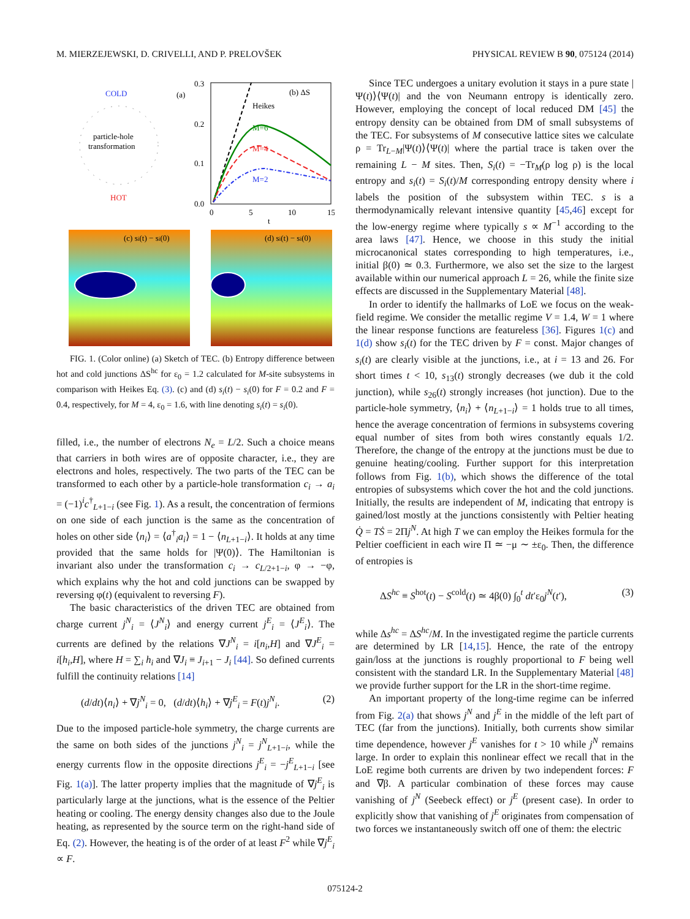M. MIERZEJEWSKI, D. CRIVELLI, AND P. PRELOVŠEK PHYSICAL REVIEW B 90, 075124 (2014)
COLD
HOT
particle-hole
transformation
(a)
0.3
0.2
0.1
0.0
0
5
10
15
t
(b) ΔS
Heikes
M=6
M=4
M=2
(c) si(t) − si(0)
(d) si(t) − si(0)
FIG. 1. (Color online) (a) Sketch of TEC. (b) Entropy difference between hot and cold junctions ΔS<sup>hc</sup> for ε<sub>0</sub> = 1.2 calculated for M-site subsystems in comparison with Heikes Eq. (3). (c) and (d) s<sub>i</sub>(t) − s<sub>i</sub>(0) for F = 0.2 and F = 0.4, respectively, for M = 4, ε<sub>0</sub> = 1.6, with line denoting s<sub>i</sub>(t) = s<sub>i</sub>(0).
filled, i.e., the number of electrons N<sub>e</sub> = L/2. Such a choice means that carriers in both wires are of opposite character, i.e., they are electrons and holes, respectively. The two parts of the TEC can be transformed to each other by a particle-hole transformation c<sub>i</sub> → a<sub>i</sub> = (−1)<sup>i</sup>c<sup>†</sup><sub>L+1−i</sub> (see Fig. 1). As a result, the concentration of fermions on one side of each junction is the same as the concentration of holes on other side ⟨n<sub>i</sub>⟩ = ⟨a<sup>†</sup><sub>i</sub>a<sub>i</sub>⟩ = 1 − ⟨n<sub>L+1−i</sub>⟩. It holds at any time provided that the same holds for |Ψ(0)⟩. The Hamiltonian is invariant also under the transformation c<sub>i</sub> → c<sub>L/2+1−i</sub>, φ → −φ, which explains why the hot and cold junctions can be swapped by reversing φ(t) (equivalent to reversing F).
The basic characteristics of the driven TEC are obtained from charge current j<sup>N</sup><sub>i</sub> = ⟨J<sup>N</sup><sub>i</sub>⟩ and energy current j<sup>E</sup><sub>i</sub> = ⟨J<sup>E</sup><sub>i</sub>⟩. The currents are defined by the relations ∇J<sup>N</sup><sub>i</sub> = i[n<sub>i</sub>,H] and ∇J<sup>E</sup><sub>i</sub> = i[h<sub>i</sub>,H], where H = ∑<sub>i</sub> h<sub>i</sub> and ∇J<sub>i</sub> ≡ J<sub>i+1</sub> − J<sub>i</sub> [44]. So defined currents fulfill the continuity relations [14]
(d/dt)⟨n<sub>i</sub>⟩ + ∇j<sup>N</sup><sub>i</sub> = 0, (d/dt)⟨h<sub>i</sub>⟩ + ∇j<sup>E</sup><sub>i</sub> = F(t)j<sup>N</sup><sub>i</sub>. (2)
Due to the imposed particle-hole symmetry, the charge currents are the same on both sides of the junctions j<sup>N</sup><sub>i</sub> = j<sup>N</sup><sub>L+1−i</sub>, while the energy currents flow in the opposite directions j<sup>E</sup><sub>i</sub> = −j<sup>E</sup><sub>L+1−i</sub> [see Fig. 1(a)]. The latter property implies that the magnitude of ∇j<sup>E</sup><sub>i</sub> is particularly large at the junctions, what is the essence of the Peltier heating or cooling. The energy density changes also due to the Joule heating, as represented by the source term on the right-hand side of Eq. (2). However, the heating is of the order of at least F<sup>2</sup> while ∇j<sup>E</sup><sub>i</sub> ∝ F.
Since TEC undergoes a unitary evolution it stays in a pure state |Ψ(t)⟩⟨Ψ(t)| and the von Neumann entropy is identically zero. However, employing the concept of local reduced DM [45] the entropy density can be obtained from DM of small subsystems of the TEC. For subsystems of M consecutive lattice sites we calculate ρ = Tr<sub>L−M</sub>|Ψ(t)⟩⟨Ψ(t)| where the partial trace is taken over the remaining L − M sites. Then, S<sub>i</sub>(t) = −Tr<sub>M</sub>(ρ log ρ) is the local entropy and s<sub>i</sub>(t) = S<sub>i</sub>(t)/M corresponding entropy density where i labels the position of the subsystem within TEC. s is a thermodynamically relevant intensive quantity [45,46] except for the low-energy regime where typically s ∝ M<sup>−1</sup> according to the area laws [47]. Hence, we choose in this study the initial microcanonical states corresponding to high temperatures, i.e., initial β(0) ≃ 0.3. Furthermore, we also set the size to the largest available within our numerical approach L = 26, while the finite size effects are discussed in the Supplementary Material [48].
In order to identify the hallmarks of LoE we focus on the weak-field regime. We consider the metallic regime V = 1.4, W = 1 where the linear response functions are featureless [36]. Figures 1(c) and 1(d) show s<sub>i</sub>(t) for the TEC driven by F = const. Major changes of s<sub>i</sub>(t) are clearly visible at the junctions, i.e., at i = 13 and 26. For short times t < 10, s<sub>13</sub>(t) strongly decreases (we dub it the cold junction), while s<sub>26</sub>(t) strongly increases (hot junction). Due to the particle-hole symmetry, ⟨n<sub>i</sub>⟩ + ⟨n<sub>L+1−i</sub>⟩ = 1 holds true to all times, hence the average concentration of fermions in subsystems covering equal number of sites from both wires constantly equals 1/2. Therefore, the change of the entropy at the junctions must be due to genuine heating/cooling. Further support for this interpretation follows from Fig. 1(b), which shows the difference of the total entropies of subsystems which cover the hot and the cold junctions. Initially, the results are independent of M, indicating that entropy is gained/lost mostly at the junctions consistently with Peltier heating Q̇ = TṠ = 2Πj<sup>N</sup>. At high T we can employ the Heikes formula for the Peltier coefficient in each wire Π ≃ −μ ∼ ±ε<sub>0</sub>. Then, the difference of entropies is
ΔS<sup>hc</sup> ≡ S<sup>hot</sup>(t) − S<sup>cold</sup>(t) ≃ 4β(0) ∫<sub>0</sub><sup>t</sup> dt′ε<sub>0</sub>j<sup>N</sup>(t′), (3)
while Δs<sup>hc</sup> = ΔS<sup>hc</sup>/M. In the investigated regime the particle currents are determined by LR [14,15]. Hence, the rate of the entropy gain/loss at the junctions is roughly proportional to F being well consistent with the standard LR. In the Supplementary Material [48] we provide further support for the LR in the short-time regime.
An important property of the long-time regime can be inferred from Fig. 2(a) that shows j<sup>N</sup> and j<sup>E</sup> in the middle of the left part of TEC (far from the junctions). Initially, both currents show similar time dependence, however j<sup>E</sup> vanishes for t > 10 while j<sup>N</sup> remains large. In order to explain this nonlinear effect we recall that in the LoE regime both currents are driven by two independent forces: F and ∇β. A particular combination of these forces may cause vanishing of j<sup>N</sup> (Seebeck effect) or j<sup>E</sup> (present case). In order to explicitly show that vanishing of j<sup>E</sup> originates from compensation of two forces we instantaneously switch off one of them: the electric
075124-2